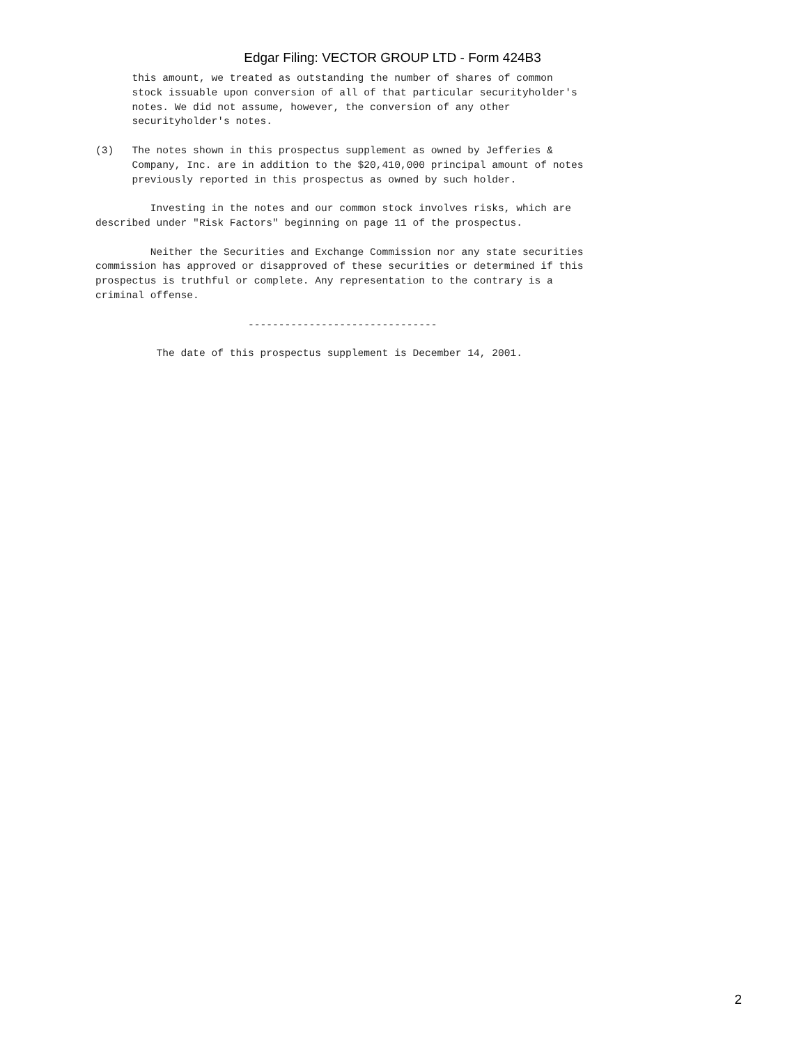Edgar Filing: VECTOR GROUP LTD - Form 424B3
      this amount, we treated as outstanding the number of shares of common
      stock issuable upon conversion of all of that particular securityholder's
      notes. We did not assume, however, the conversion of any other
      securityholder's notes.

(3)   The notes shown in this prospectus supplement as owned by Jefferies &
      Company, Inc. are in addition to the $20,410,000 principal amount of notes
      previously reported in this prospectus as owned by such holder.

         Investing in the notes and our common stock involves risks, which are
described under "Risk Factors" beginning on page 11 of the prospectus.

         Neither the Securities and Exchange Commission nor any state securities
commission has approved or disapproved of these securities or determined if this
prospectus is truthful or complete. Any representation to the contrary is a
criminal offense.

                         -------------------------------

          The date of this prospectus supplement is December 14, 2001.
2